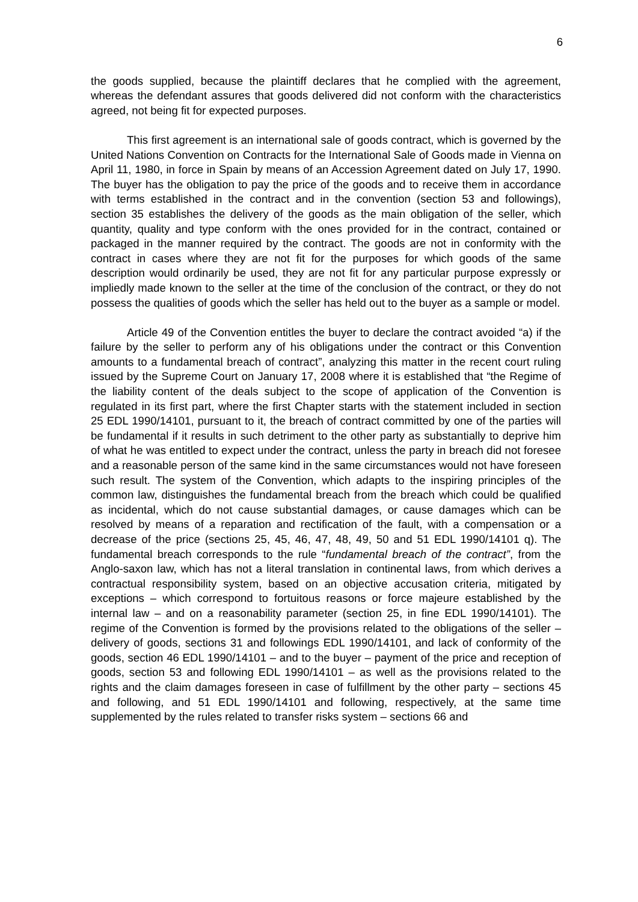6
the goods supplied, because the plaintiff declares that he complied with the agreement, whereas the defendant assures that goods delivered did not conform with the characteristics agreed, not being fit for expected purposes.
This first agreement is an international sale of goods contract, which is governed by the United Nations Convention on Contracts for the International Sale of Goods made in Vienna on April 11, 1980, in force in Spain by means of an Accession Agreement dated on July 17, 1990. The buyer has the obligation to pay the price of the goods and to receive them in accordance with terms established in the contract and in the convention (section 53 and followings), section 35 establishes the delivery of the goods as the main obligation of the seller, which quantity, quality and type conform with the ones provided for in the contract, contained or packaged in the manner required by the contract. The goods are not in conformity with the contract in cases where they are not fit for the purposes for which goods of the same description would ordinarily be used, they are not fit for any particular purpose expressly or impliedly made known to the seller at the time of the conclusion of the contract, or they do not possess the qualities of goods which the seller has held out to the buyer as a sample or model.
Article 49 of the Convention entitles the buyer to declare the contract avoided “a) if the failure by the seller to perform any of his obligations under the contract or this Convention amounts to a fundamental breach of contract”, analyzing this matter in the recent court ruling issued by the Supreme Court on January 17, 2008 where it is established that “the Regime of the liability content of the deals subject to the scope of application of the Convention is regulated in its first part, where the first Chapter starts with the statement included in section 25 EDL 1990/14101, pursuant to it, the breach of contract committed by one of the parties will be fundamental if it results in such detriment to the other party as substantially to deprive him of what he was entitled to expect under the contract, unless the party in breach did not foresee and a reasonable person of the same kind in the same circumstances would not have foreseen such result. The system of the Convention, which adapts to the inspiring principles of the common law, distinguishes the fundamental breach from the breach which could be qualified as incidental, which do not cause substantial damages, or cause damages which can be resolved by means of a reparation and rectification of the fault, with a compensation or a decrease of the price (sections 25, 45, 46, 47, 48, 49, 50 and 51 EDL 1990/14101 q). The fundamental breach corresponds to the rule “fundamental breach of the contract”, from the Anglo-saxon law, which has not a literal translation in continental laws, from which derives a contractual responsibility system, based on an objective accusation criteria, mitigated by exceptions – which correspond to fortuitous reasons or force majeure established by the internal law – and on a reasonability parameter (section 25, in fine EDL 1990/14101). The regime of the Convention is formed by the provisions related to the obligations of the seller – delivery of goods, sections 31 and followings EDL 1990/14101, and lack of conformity of the goods, section 46 EDL 1990/14101 – and to the buyer – payment of the price and reception of goods, section 53 and following EDL 1990/14101 – as well as the provisions related to the rights and the claim damages foreseen in case of fulfillment by the other party – sections 45 and following, and 51 EDL 1990/14101 and following, respectively, at the same time supplemented by the rules related to transfer risks system – sections 66 and